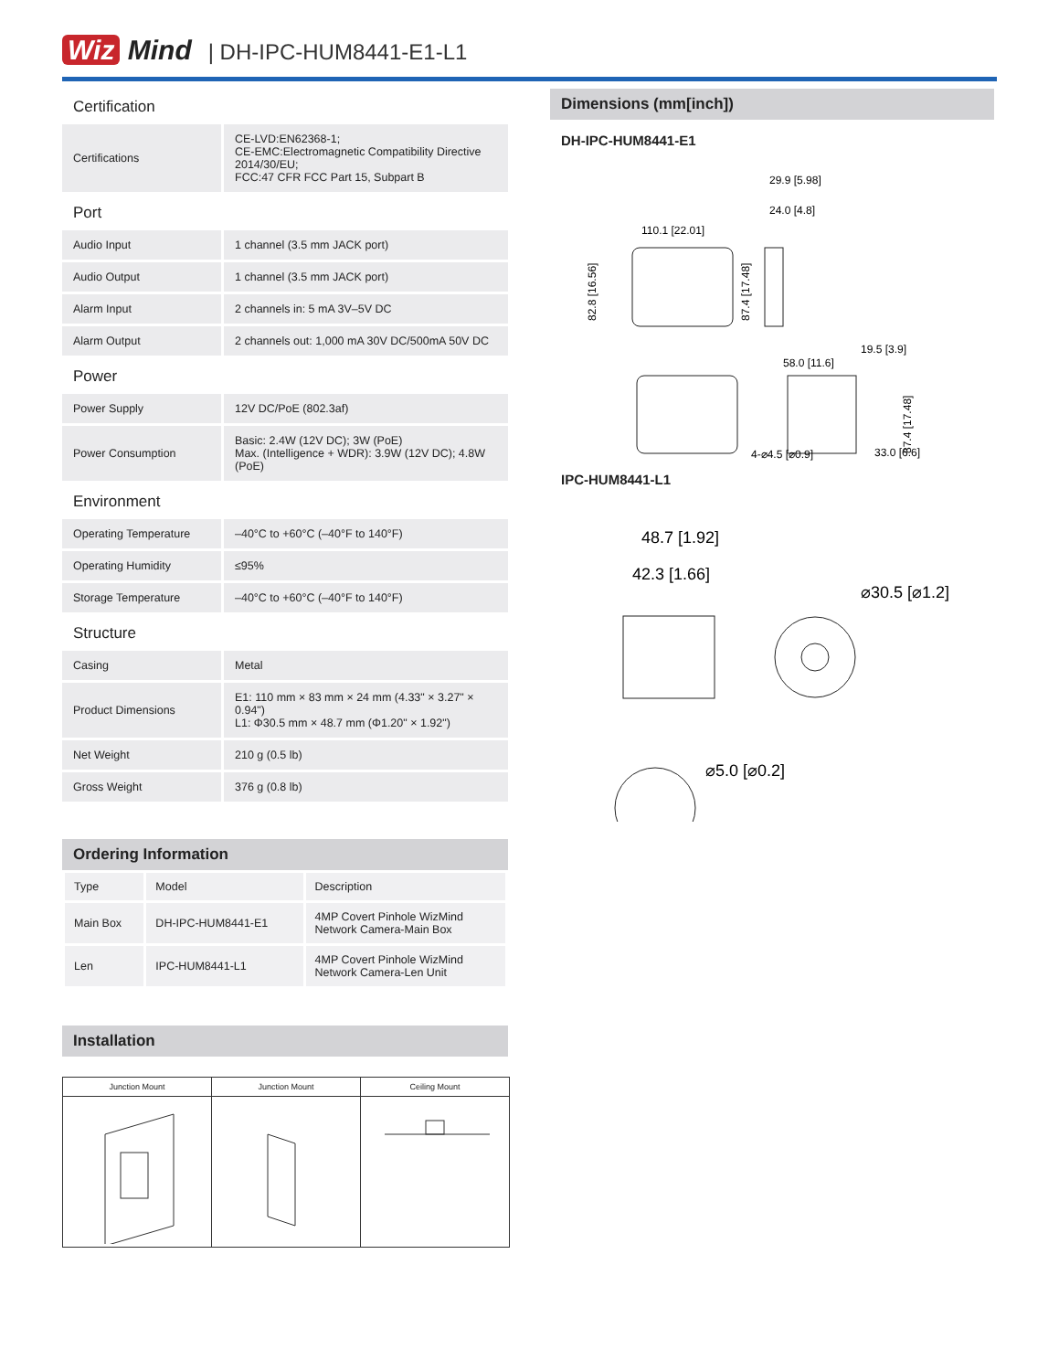Wiz Mind | DH-IPC-HUM8441-E1-L1
Certification
| Certifications | CE-LVD:EN62368-1; CE-EMC:Electromagnetic Compatibility Directive 2014/30/EU; FCC:47 CFR FCC Part 15, Subpart B |
Port
| Audio Input | 1 channel (3.5 mm JACK port) |
| Audio Output | 1 channel (3.5 mm JACK port) |
| Alarm Input | 2 channels in: 5 mA 3V–5V DC |
| Alarm Output | 2 channels out: 1,000 mA 30V DC/500mA 50V DC |
Power
| Power Supply | 12V DC/PoE (802.3af) |
| Power Consumption | Basic: 2.4W (12V DC); 3W (PoE) Max. (Intelligence + WDR): 3.9W (12V DC); 4.8W (PoE) |
Environment
| Operating Temperature | –40°C to +60°C (–40°F to 140°F) |
| Operating Humidity | ≤95% |
| Storage Temperature | –40°C to +60°C (–40°F to 140°F) |
Structure
| Casing | Metal |
| Product Dimensions | E1: 110 mm × 83 mm × 24 mm (4.33" × 3.27" × 0.94") L1: Φ30.5 mm × 48.7 mm (Φ1.20" × 1.92") |
| Net Weight | 210 g (0.5 lb) |
| Gross Weight | 376 g (0.8 lb) |
Ordering Information
| Type | Model | Description |
| --- | --- | --- |
| Main Box | DH-IPC-HUM8441-E1 | 4MP Covert Pinhole WizMind Network Camera-Main Box |
| Len | IPC-HUM8441-L1 | 4MP Covert Pinhole WizMind Network Camera-Len Unit |
Installation
| Junction Mount | Junction Mount | Ceiling Mount |
| --- | --- | --- |
Dimensions (mm[inch])
DH-IPC-HUM8441-E1
110.1 [22.01]
29.9 [5.98]
24.0 [4.8]
82.8 [16.56]
87.4 [17.48]
19.5 [3.9]
58.0 [11.6]
87.4 [17.48]
4-⌀4.5 [⌀0.9]
33.0 [6.6]
IPC-HUM8441-L1
48.7 [1.92]
42.3 [1.66]
⌀30.5 [⌀1.2]
⌀5.0 [⌀0.2]